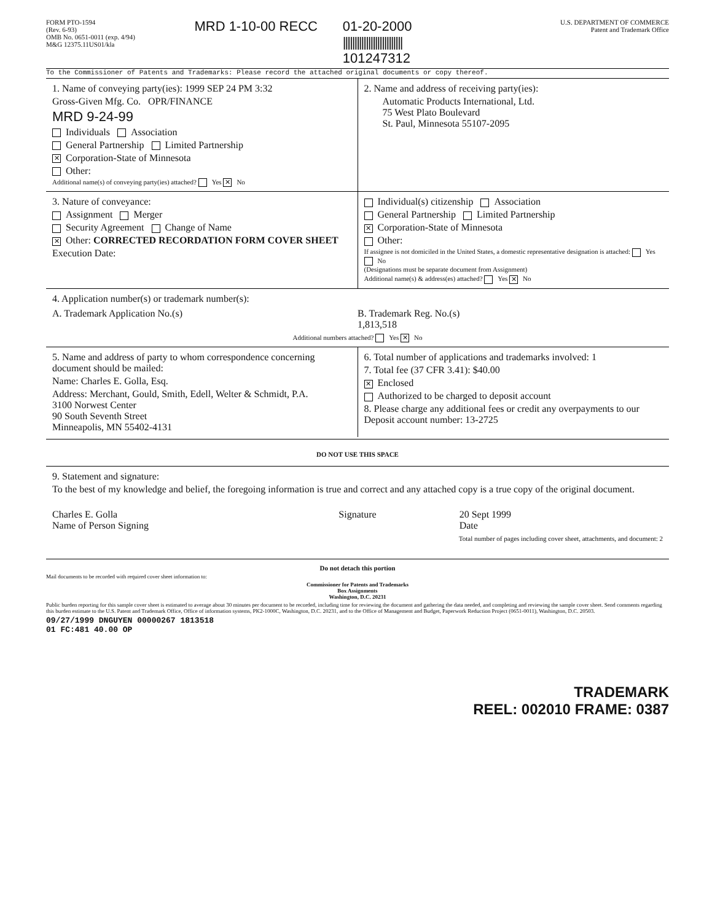FORM PTO-1594
(Rev. 6-93)
OMB No. 0651-0011 (exp. 4/94)
M&G 12375.11US01/kla
MRD 1-10-00 RECC 01-20-2000
||||||||||||||||||||||||||
101247312
U.S. DEPARTMENT OF COMMERCE
Patent and Trademark Office
To the Commissioner of Patents and Trademarks: Please record the attached original documents or copy thereof.
1. Name of conveying party(ies): 1999 SEP 24 PM 3:32
Gross-Given Mfg. Co. OPR/FINANCE
MRD 9-24-99
Individuals Association
General Partnership Limited Partnership
✕ Corporation-State of Minnesota
Other:
Additional name(s) of conveying party(ies) attached? Yes ✕ No
2. Name and address of receiving party(ies):
Automatic Products International, Ltd.
75 West Plato Boulevard
St. Paul, Minnesota 55107-2095
3. Nature of conveyance:
Assignment Merger
Security Agreement Change of Name
✕ Other: CORRECTED RECORDATION FORM COVER SHEET
Execution Date:
Individual(s) citizenship Association
General Partnership Limited Partnership
✕ Corporation-State of Minnesota
Other:
If assignee is not domiciled in the United States, a domestic representative designation is attached: Yes No
(Designations must be separate document from Assignment)
Additional name(s) & address(es) attached? Yes ✕ No
4. Application number(s) or trademark number(s):
A. Trademark Application No.(s)
B. Trademark Reg. No.(s)
1,813,518
Additional numbers attached? Yes ✕ No
5. Name and address of party to whom correspondence concerning document should be mailed:
Name: Charles E. Golla, Esq.
Address: Merchant, Gould, Smith, Edell, Welter & Schmidt, P.A.
3100 Norwest Center
90 South Seventh Street
Minneapolis, MN 55402-4131
6. Total number of applications and trademarks involved: 1
7. Total fee (37 CFR 3.41): $40.00
✕ Enclosed
Authorized to be charged to deposit account
8. Please charge any additional fees or credit any overpayments to our Deposit account number: 13-2725
DO NOT USE THIS SPACE
9. Statement and signature:
To the best of my knowledge and belief, the foregoing information is true and correct and any attached copy is a true copy of the original document.
Charles E. Golla
Name of Person Signing
Signature 20 Sept 1999
Date
Total number of pages including cover sheet, attachments, and document: 2
Do not detach this portion
Mail documents to be recorded with required cover sheet information to:
Commissioner for Patents and Trademarks
Box Assignments
Washington, D.C. 20231
Public burden reporting for this sample cover sheet is estimated to average about 30 minutes per document to be recorded, including time for reviewing the document and gathering the data needed, and completing and reviewing the sample cover sheet. Send comments regarding this burden estimate to the U.S. Patent and Trademark Office, Office of information systems, PK2-1000C, Washington, D.C. 20231, and to the Office of Management and Budget, Paperwork Reduction Project (0651-0011), Washington, D.C. 20503.
09/27/1999 DNGUYEN 00000267 1813518
01 FC:481 40.00 OP
TRADEMARK
REEL: 002010 FRAME: 0387